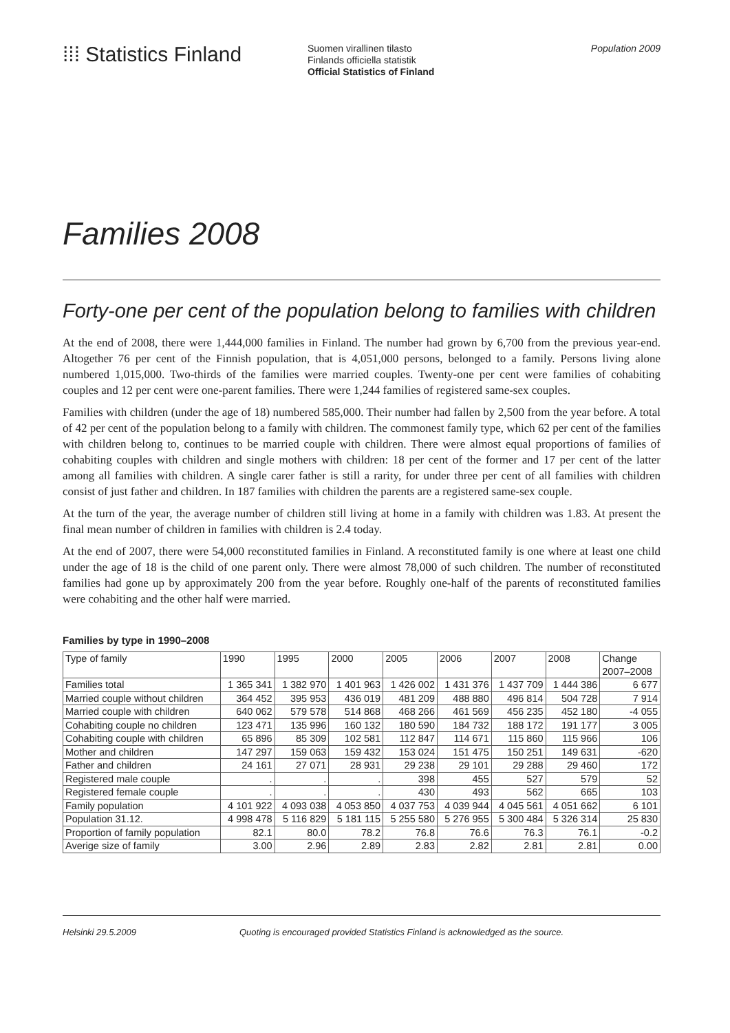⁞⁞⁞ Statistics Finland
Suomen virallinen tilasto
Finlands officiella statistik
Official Statistics of Finland
Population 2009
Families 2008
Forty-one per cent of the population belong to families with children
At the end of 2008, there were 1,444,000 families in Finland. The number had grown by 6,700 from the previous year-end. Altogether 76 per cent of the Finnish population, that is 4,051,000 persons, belonged to a family. Persons living alone numbered 1,015,000. Two-thirds of the families were married couples. Twenty-one per cent were families of cohabiting couples and 12 per cent were one-parent families. There were 1,244 families of registered same-sex couples.
Families with children (under the age of 18) numbered 585,000. Their number had fallen by 2,500 from the year before. A total of 42 per cent of the population belong to a family with children. The commonest family type, which 62 per cent of the families with children belong to, continues to be married couple with children. There were almost equal proportions of families of cohabiting couples with children and single mothers with children: 18 per cent of the former and 17 per cent of the latter among all families with children. A single carer father is still a rarity, for under three per cent of all families with children consist of just father and children. In 187 families with children the parents are a registered same-sex couple.
At the turn of the year, the average number of children still living at home in a family with children was 1.83. At present the final mean number of children in families with children is 2.4 today.
At the end of 2007, there were 54,000 reconstituted families in Finland. A reconstituted family is one where at least one child under the age of 18 is the child of one parent only. There were almost 78,000 of such children. The number of reconstituted families had gone up by approximately 200 from the year before. Roughly one-half of the parents of reconstituted families were cohabiting and the other half were married.
Families by type in 1990–2008
| Type of family | 1990 | 1995 | 2000 | 2005 | 2006 | 2007 | 2008 | Change 2007–2008 |
| --- | --- | --- | --- | --- | --- | --- | --- | --- |
| Families total | 1 365 341 | 1 382 970 | 1 401 963 | 1 426 002 | 1 431 376 | 1 437 709 | 1 444 386 | 6 677 |
| Married couple without children | 364 452 | 395 953 | 436 019 | 481 209 | 488 880 | 496 814 | 504 728 | 7 914 |
| Married couple with children | 640 062 | 579 578 | 514 868 | 468 266 | 461 569 | 456 235 | 452 180 | -4 055 |
| Cohabiting couple no children | 123 471 | 135 996 | 160 132 | 180 590 | 184 732 | 188 172 | 191 177 | 3 005 |
| Cohabiting couple with children | 65 896 | 85 309 | 102 581 | 112 847 | 114 671 | 115 860 | 115 966 | 106 |
| Mother and children | 147 297 | 159 063 | 159 432 | 153 024 | 151 475 | 150 251 | 149 631 | -620 |
| Father and children | 24 161 | 27 071 | 28 931 | 29 238 | 29 101 | 29 288 | 29 460 | 172 |
| Registered male couple | . | . | . | 398 | 455 | 527 | 579 | 52 |
| Registered female couple | . | . | . | 430 | 493 | 562 | 665 | 103 |
| Family population | 4 101 922 | 4 093 038 | 4 053 850 | 4 037 753 | 4 039 944 | 4 045 561 | 4 051 662 | 6 101 |
| Population 31.12. | 4 998 478 | 5 116 829 | 5 181 115 | 5 255 580 | 5 276 955 | 5 300 484 | 5 326 314 | 25 830 |
| Proportion of family population | 82.1 | 80.0 | 78.2 | 76.8 | 76.6 | 76.3 | 76.1 | -0.2 |
| Averige size of family | 3.00 | 2.96 | 2.89 | 2.83 | 2.82 | 2.81 | 2.81 | 0.00 |
Helsinki 29.5.2009 Quoting is encouraged provided Statistics Finland is acknowledged as the source.